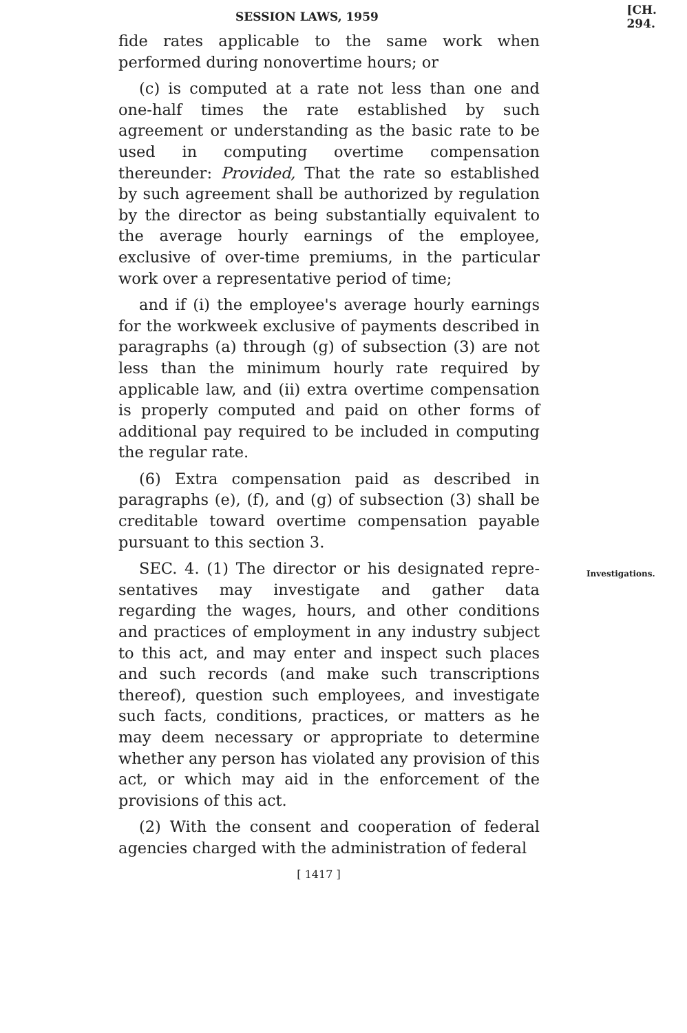SESSION LAWS, 1959 [CH. 294.
fide rates applicable to the same work when performed during nonovertime hours; or
(c) is computed at a rate not less than one and one-half times the rate established by such agreement or understanding as the basic rate to be used in computing overtime compensation thereunder: Provided, That the rate so established by such agreement shall be authorized by regulation by the director as being substantially equivalent to the average hourly earnings of the employee, exclusive of over-time premiums, in the particular work over a representative period of time;
and if (i) the employee's average hourly earnings for the workweek exclusive of payments described in paragraphs (a) through (g) of subsection (3) are not less than the minimum hourly rate required by applicable law, and (ii) extra overtime compensation is properly computed and paid on other forms of additional pay required to be included in computing the regular rate.
(6) Extra compensation paid as described in paragraphs (e), (f), and (g) of subsection (3) shall be creditable toward overtime compensation payable pursuant to this section 3.
SEC. 4. (1) The director or his designated repre- Investigations. sentatives may investigate and gather data regarding the wages, hours, and other conditions and practices of employment in any industry subject to this act, and may enter and inspect such places and such records (and make such transcriptions thereof), question such employees, and investigate such facts, conditions, practices, or matters as he may deem necessary or appropriate to determine whether any person has violated any provision of this act, or which may aid in the enforcement of the provisions of this act.
(2) With the consent and cooperation of federal agencies charged with the administration of federal
[ 1417 ]